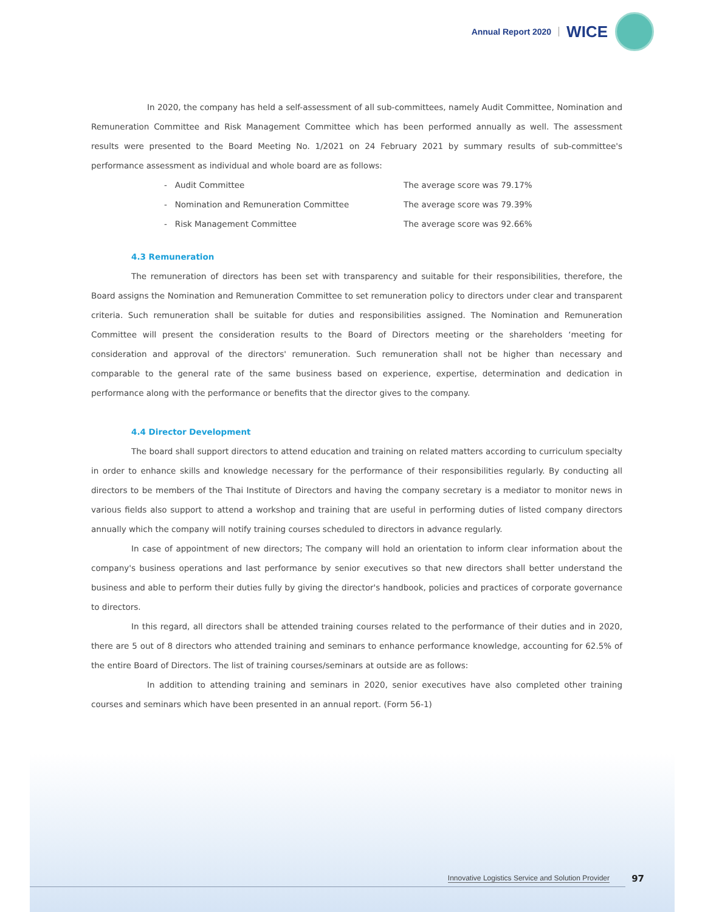Annual Report 2020 WICE
In 2020, the company has held a self-assessment of all sub-committees, namely Audit Committee, Nomination and Remuneration Committee and Risk Management Committee which has been performed annually as well. The assessment results were presented to the Board Meeting No. 1/2021 on 24 February 2021 by summary results of sub-committee's performance assessment as individual and whole board are as follows:
- Audit Committee The average score was 79.17%
- Nomination and Remuneration Committee The average score was 79.39%
- Risk Management Committee The average score was 92.66%
4.3 Remuneration
The remuneration of directors has been set with transparency and suitable for their responsibilities, therefore, the Board assigns the Nomination and Remuneration Committee to set remuneration policy to directors under clear and transparent criteria. Such remuneration shall be suitable for duties and responsibilities assigned. The Nomination and Remuneration Committee will present the consideration results to the Board of Directors meeting or the shareholders ‘meeting for consideration and approval of the directors' remuneration. Such remuneration shall not be higher than necessary and comparable to the general rate of the same business based on experience, expertise, determination and dedication in performance along with the performance or benefits that the director gives to the company.
4.4 Director Development
The board shall support directors to attend education and training on related matters according to curriculum specialty in order to enhance skills and knowledge necessary for the performance of their responsibilities regularly. By conducting all directors to be members of the Thai Institute of Directors and having the company secretary is a mediator to monitor news in various fields also support to attend a workshop and training that are useful in performing duties of listed company directors annually which the company will notify training courses scheduled to directors in advance regularly.
In case of appointment of new directors; The company will hold an orientation to inform clear information about the company's business operations and last performance by senior executives so that new directors shall better understand the business and able to perform their duties fully by giving the director's handbook, policies and practices of corporate governance to directors.
In this regard, all directors shall be attended training courses related to the performance of their duties and in 2020, there are 5 out of 8 directors who attended training and seminars to enhance performance knowledge, accounting for 62.5% of the entire Board of Directors. The list of training courses/seminars at outside are as follows:
In addition to attending training and seminars in 2020, senior executives have also completed other training courses and seminars which have been presented in an annual report. (Form 56-1)
Innovative Logistics Service and Solution Provider
97